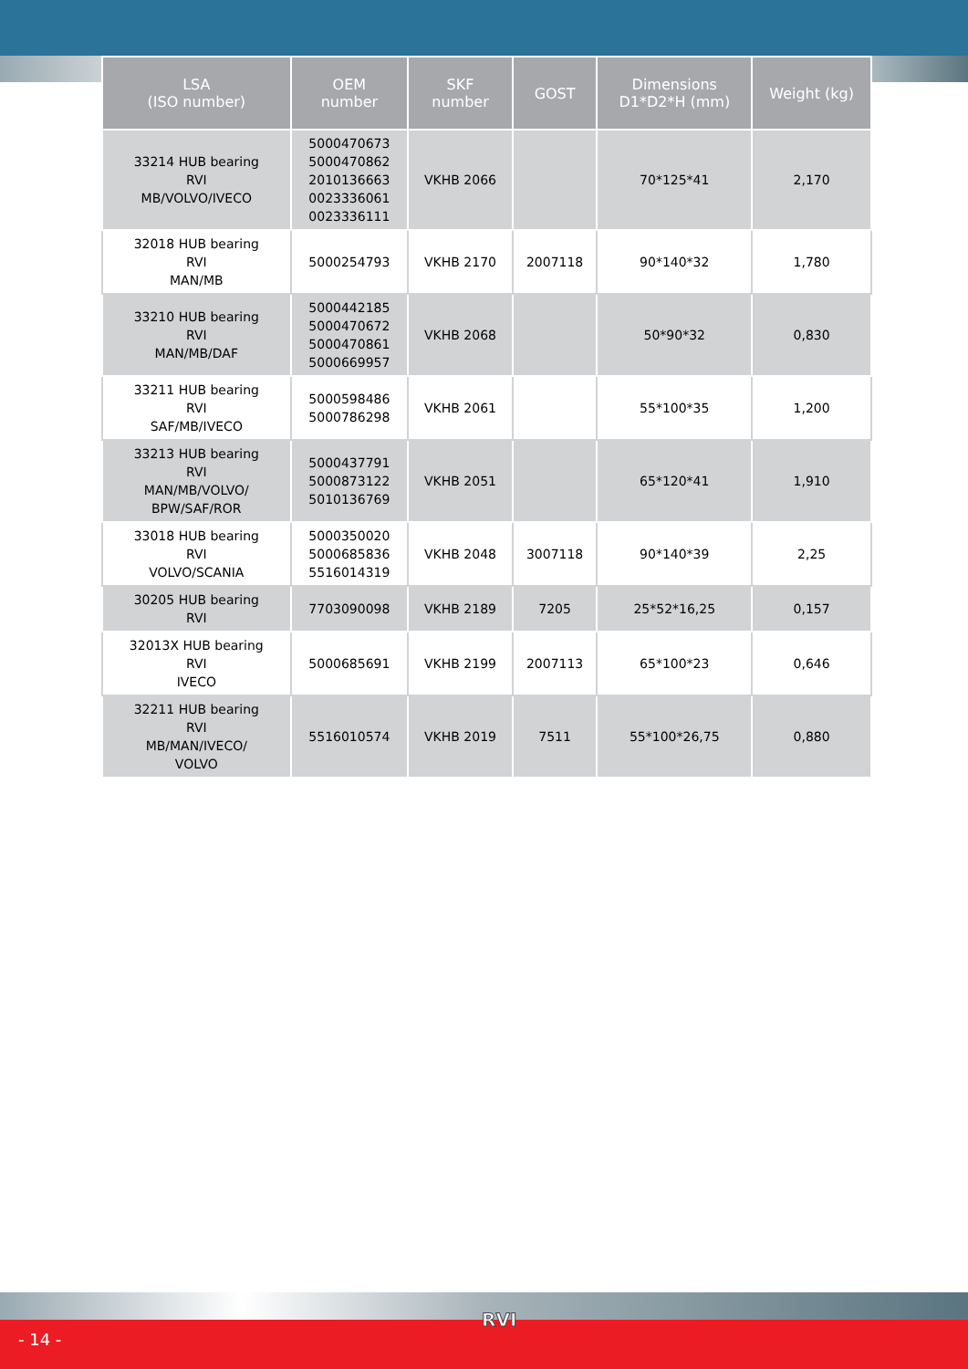| LSA (ISO number) | OEM number | SKF number | GOST | Dimensions D1*D2*H (mm) | Weight (kg) |
| --- | --- | --- | --- | --- | --- |
| 33214 HUB bearing RVI MB/VOLVO/IVECO | 5000470673 5000470862 2010136663 0023336061 0023336111 | VKHB 2066 | | 70*125*41 | 2,170 |
| 32018 HUB bearing RVI MAN/MB | 5000254793 | VKHB 2170 | 2007118 | 90*140*32 | 1,780 |
| 33210 HUB bearing RVI MAN/MB/DAF | 5000442185 5000470672 5000470861 5000669957 | VKHB 2068 | | 50*90*32 | 0,830 |
| 33211 HUB bearing RVI SAF/MB/IVECO | 5000598486 5000786298 | VKHB 2061 | | 55*100*35 | 1,200 |
| 33213 HUB bearing RVI MAN/MB/VOLVO/ BPW/SAF/ROR | 5000437791 5000873122 5010136769 | VKHB 2051 | | 65*120*41 | 1,910 |
| 33018 HUB bearing RVI VOLVO/SCANIA | 5000350020 5000685836 5516014319 | VKHB 2048 | 3007118 | 90*140*39 | 2,25 |
| 30205 HUB bearing RVI | 7703090098 | VKHB 2189 | 7205 | 25*52*16,25 | 0,157 |
| 32013X HUB bearing RVI IVECO | 5000685691 | VKHB 2199 | 2007113 | 65*100*23 | 0,646 |
| 32211 HUB bearing RVI MB/MAN/IVECO/ VOLVO | 5516010574 | VKHB 2019 | 7511 | 55*100*26,75 | 0,880 |
RVI
- 14 -